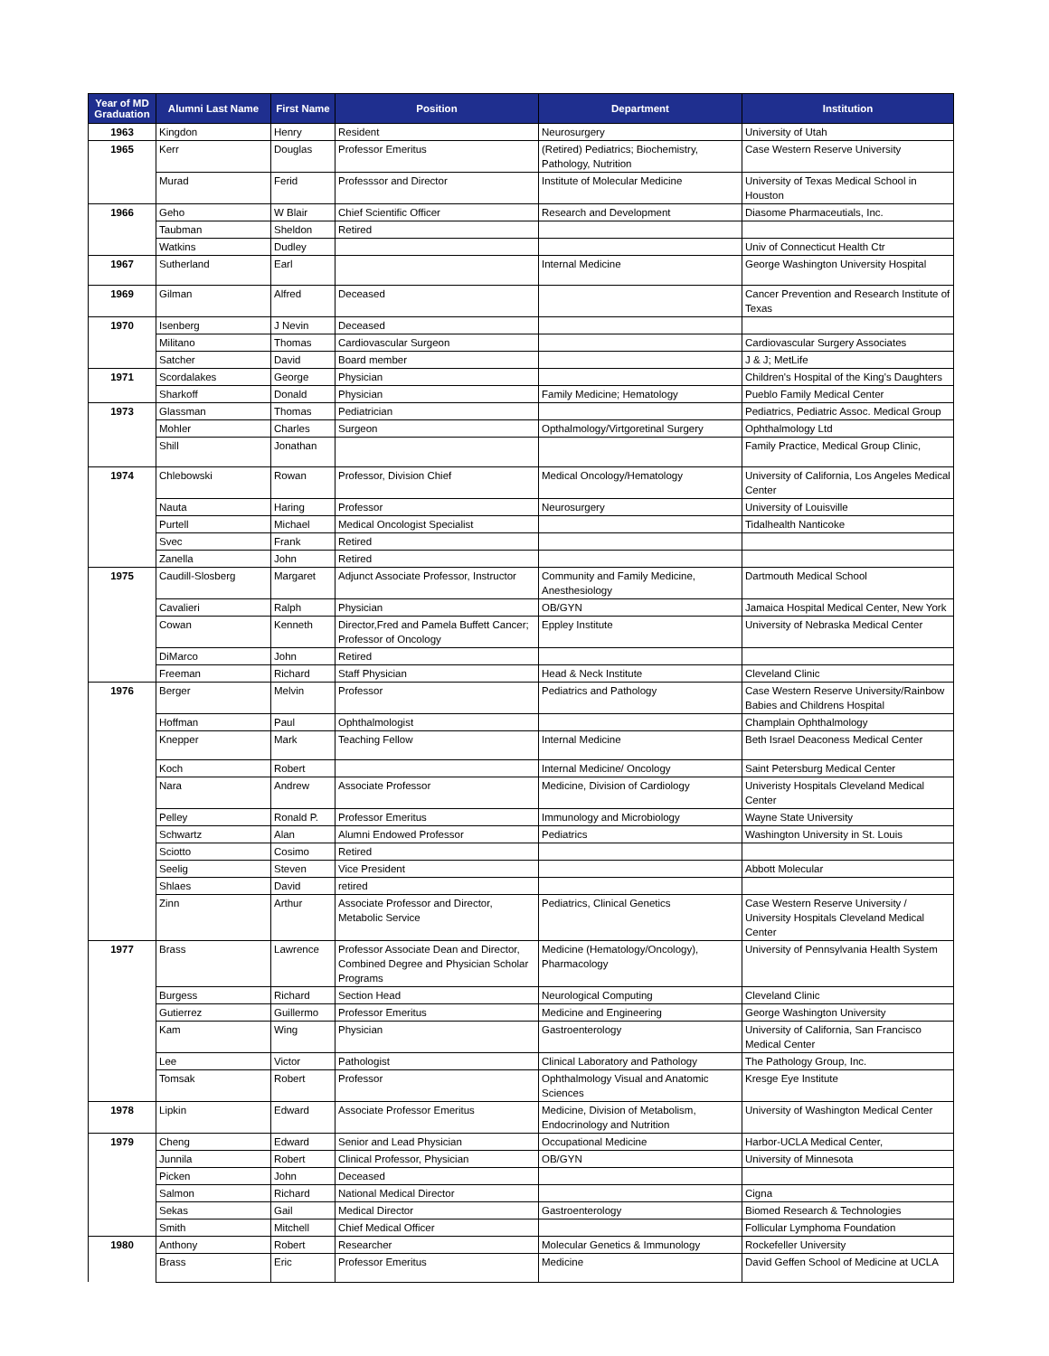| Year of MD Graduation | Alumni Last Name | First Name | Position | Department | Institution |
| --- | --- | --- | --- | --- | --- |
| 1963 | Kingdon | Henry | Resident | Neurosurgery | University of Utah |
| 1965 | Kerr | Douglas | Professor Emeritus | (Retired) Pediatrics; Biochemistry, Pathology, Nutrition | Case Western Reserve University |
| | Murad | Ferid | Professsor and Director | Institute of Molecular Medicine | University of Texas Medical School in Houston |
| 1966 | Geho | W Blair | Chief Scientific Officer | Research and Development | Diasome Pharmaceutials, Inc. |
| | Taubman | Sheldon | Retired | | |
| | Watkins | Dudley | | | Univ of Connecticut Health Ctr |
| 1967 | Sutherland | Earl | | Internal Medicine | George Washington University Hospital |
| 1969 | Gilman | Alfred | Deceased | | Cancer Prevention and Research Institute of Texas |
| 1970 | Isenberg | J Nevin | Deceased | | |
| | Militano | Thomas | Cardiovascular Surgeon | | Cardiovascular Surgery Associates |
| | Satcher | David | Board member | | J & J; MetLife |
| 1971 | Scordalakes | George | Physician | | Children's Hospital of the King's Daughters |
| | Sharkoff | Donald | Physician | Family Medicine; Hematology | Pueblo Family Medical Center |
| 1973 | Glassman | Thomas | Pediatrician | | Pediatrics, Pediatric Assoc. Medical Group |
| | Mohler | Charles | Surgeon | Opthalmology/Virtgoretinal Surgery | Ophthalmology Ltd |
| | Shill | Jonathan | | | Family Practice, Medical Group Clinic, |
| 1974 | Chlebowski | Rowan | Professor, Division Chief | Medical Oncology/Hematology | University of California, Los Angeles Medical Center |
| | Nauta | Haring | Professor | Neurosurgery | University of Louisville |
| | Purtell | Michael | Medical Oncologist Specialist | | Tidalhealth Nanticoke |
| | Svec | Frank | Retired | | |
| | Zanella | John | Retired | | |
| 1975 | Caudill-Slosberg | Margaret | Adjunct Associate Professor, Instructor | Community and Family Medicine, Anesthesiology | Dartmouth Medical School |
| | Cavalieri | Ralph | Physician | OB/GYN | Jamaica Hospital Medical Center, New York |
| | Cowan | Kenneth | Director,Fred and Pamela Buffett Cancer; Professor of Oncology | Eppley Institute | University of Nebraska Medical Center |
| | DiMarco | John | Retired | | |
| | Freeman | Richard | Staff Physician | Head & Neck Institute | Cleveland Clinic |
| 1976 | Berger | Melvin | Professor | Pediatrics and Pathology | Case Western Reserve University/Rainbow Babies and Childrens Hospital |
| | Hoffman | Paul | Ophthalmologist | | Champlain Ophthalmology |
| | Knepper | Mark | Teaching Fellow | Internal Medicine | Beth Israel Deaconess Medical Center |
| | Koch | Robert | | Internal Medicine/ Oncology | Saint Petersburg Medical Center |
| | Nara | Andrew | Associate Professor | Medicine, Division of Cardiology | Univeristy Hospitals Cleveland Medical Center |
| | Pelley | Ronald P. | Professor Emeritus | Immunology and Microbiology | Wayne State University |
| | Schwartz | Alan | Alumni Endowed Professor | Pediatrics | Washington University in St. Louis |
| | Sciotto | Cosimo | Retired | | |
| | Seelig | Steven | Vice President | | Abbott Molecular |
| | Shlaes | David | retired | | |
| | Zinn | Arthur | Associate Professor and Director, Metabolic Service | Pediatrics, Clinical Genetics | Case Western Reserve University / University Hospitals Cleveland Medical Center |
| 1977 | Brass | Lawrence | Professor Associate Dean and Director, Combined Degree and Physician Scholar Programs | Medicine (Hematology/Oncology), Pharmacology | University of Pennsylvania Health System |
| | Burgess | Richard | Section Head | Neurological Computing | Cleveland Clinic |
| | Gutierrez | Guillermo | Professor Emeritus | Medicine and Engineering | George Washington University |
| | Kam | Wing | Physician | Gastroenterology | University of California, San Francisco Medical Center |
| | Lee | Victor | Pathologist | Clinical Laboratory and Pathology | The Pathology Group, Inc. |
| | Tomsak | Robert | Professor | Ophthalmology Visual and Anatomic Sciences | Kresge Eye Institute |
| 1978 | Lipkin | Edward | Associate Professor Emeritus | Medicine, Division of Metabolism, Endocrinology and Nutrition | University of Washington Medical Center |
| 1979 | Cheng | Edward | Senior and Lead Physician | Occupational Medicine | Harbor-UCLA Medical Center, |
| | Junnila | Robert | Clinical Professor, Physician | OB/GYN | University of Minnesota |
| | Picken | John | Deceased | | |
| | Salmon | Richard | National Medical Director | | Cigna |
| | Sekas | Gail | Medical Director | Gastroenterology | Biomed Research & Technologies |
| | Smith | Mitchell | Chief Medical Officer | | Follicular Lymphoma Foundation |
| 1980 | Anthony | Robert | Researcher | Molecular Genetics & Immunology | Rockefeller University |
| | Brass | Eric | Professor Emeritus | Medicine | David Geffen School of Medicine at UCLA |